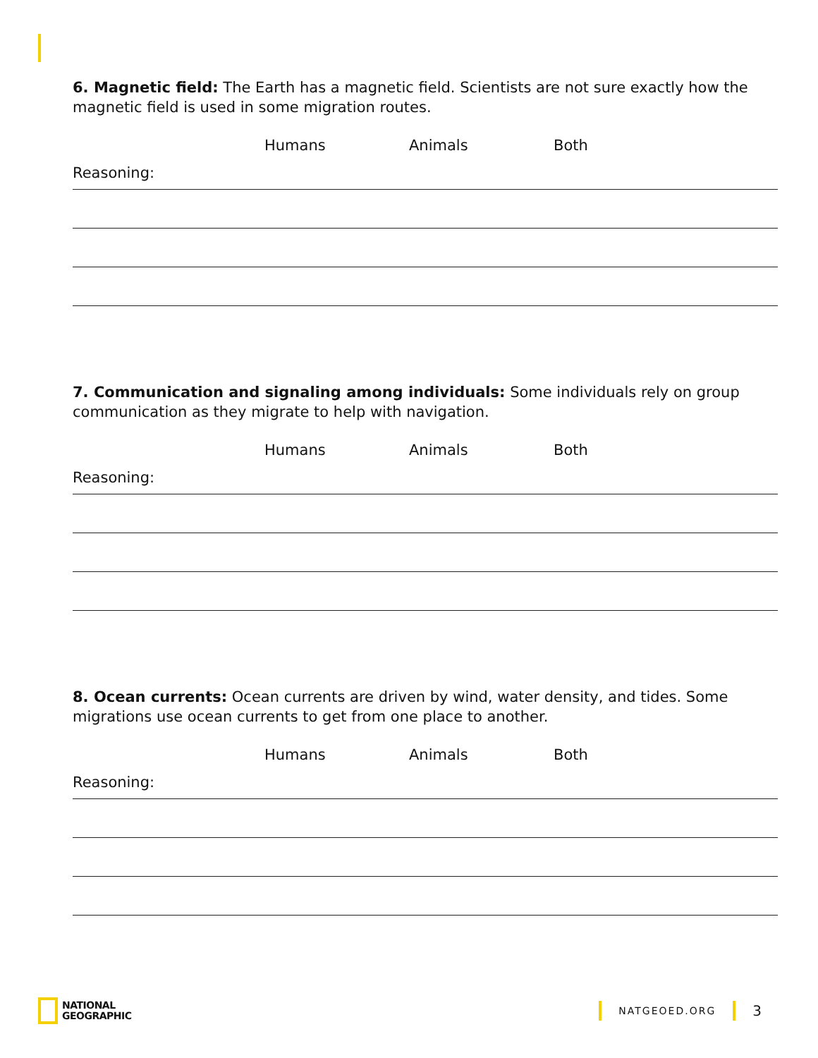6. Magnetic field: The Earth has a magnetic field. Scientists are not sure exactly how the magnetic field is used in some migration routes.
Humans Animals Both
Reasoning:
7. Communication and signaling among individuals: Some individuals rely on group communication as they migrate to help with navigation.
Humans Animals Both
Reasoning:
8. Ocean currents: Ocean currents are driven by wind, water density, and tides. Some migrations use ocean currents to get from one place to another.
Humans Animals Both
Reasoning:
NATIONAL
GEOGRAPHIC
NATGEOED.ORG
3